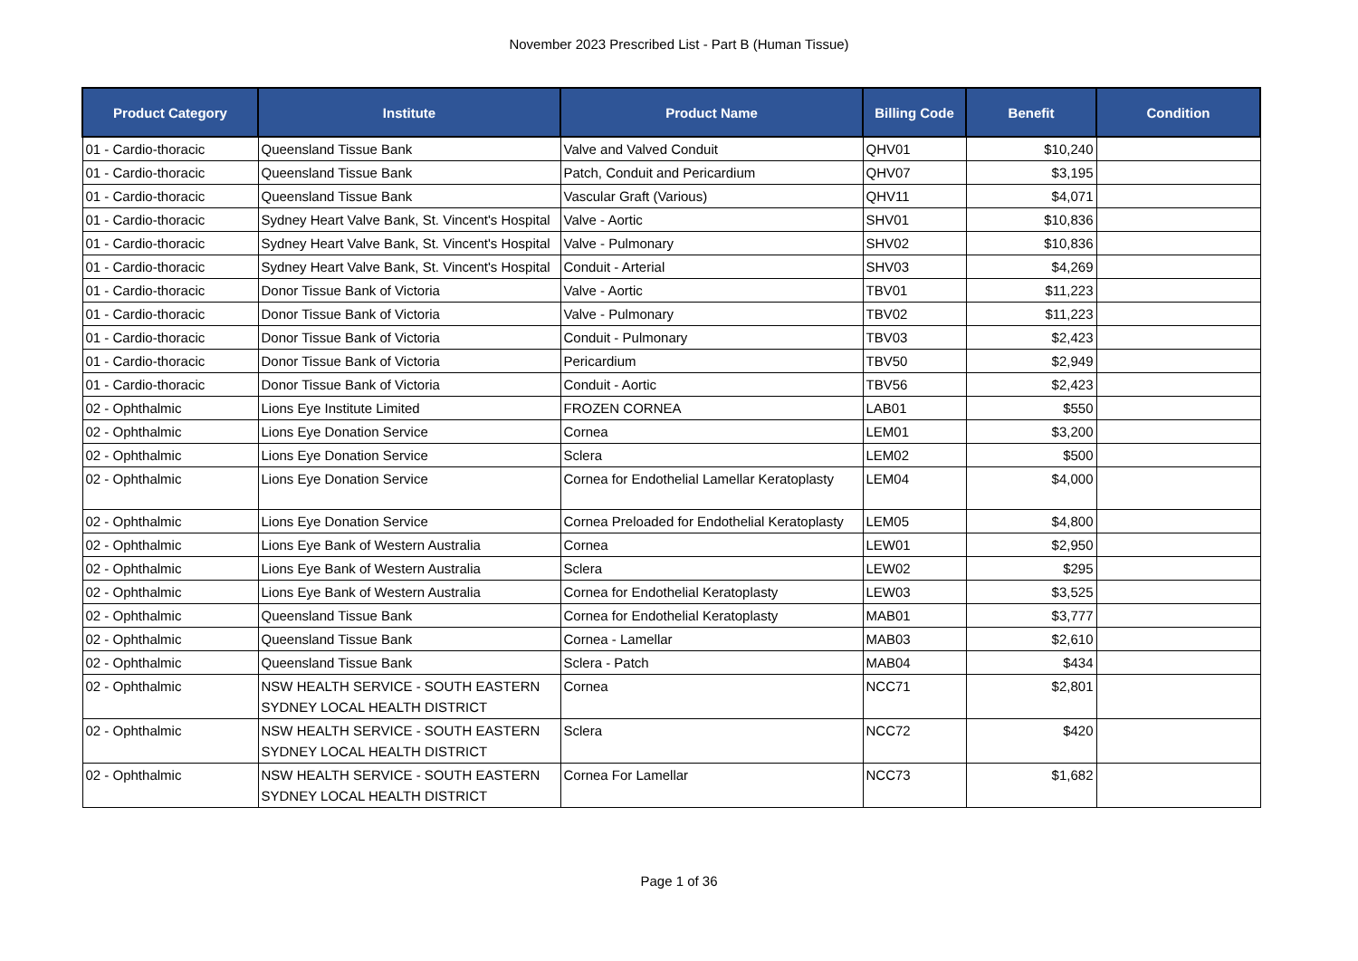November 2023 Prescribed List - Part B (Human Tissue)
| Product Category | Institute | Product Name | Billing Code | Benefit | Condition |
| --- | --- | --- | --- | --- | --- |
| 01 - Cardio-thoracic | Queensland Tissue Bank | Valve and Valved Conduit | QHV01 | $10,240 | |
| 01 - Cardio-thoracic | Queensland Tissue Bank | Patch, Conduit and Pericardium | QHV07 | $3,195 | |
| 01 - Cardio-thoracic | Queensland Tissue Bank | Vascular Graft (Various) | QHV11 | $4,071 | |
| 01 - Cardio-thoracic | Sydney Heart Valve Bank, St. Vincent's Hospital | Valve - Aortic | SHV01 | $10,836 | |
| 01 - Cardio-thoracic | Sydney Heart Valve Bank, St. Vincent's Hospital | Valve - Pulmonary | SHV02 | $10,836 | |
| 01 - Cardio-thoracic | Sydney Heart Valve Bank, St. Vincent's Hospital | Conduit - Arterial | SHV03 | $4,269 | |
| 01 - Cardio-thoracic | Donor Tissue Bank of Victoria | Valve - Aortic | TBV01 | $11,223 | |
| 01 - Cardio-thoracic | Donor Tissue Bank of Victoria | Valve - Pulmonary | TBV02 | $11,223 | |
| 01 - Cardio-thoracic | Donor Tissue Bank of Victoria | Conduit - Pulmonary | TBV03 | $2,423 | |
| 01 - Cardio-thoracic | Donor Tissue Bank of Victoria | Pericardium | TBV50 | $2,949 | |
| 01 - Cardio-thoracic | Donor Tissue Bank of Victoria | Conduit - Aortic | TBV56 | $2,423 | |
| 02 - Ophthalmic | Lions Eye Institute Limited | FROZEN CORNEA | LAB01 | $550 | |
| 02 - Ophthalmic | Lions Eye Donation Service | Cornea | LEM01 | $3,200 | |
| 02 - Ophthalmic | Lions Eye Donation Service | Sclera | LEM02 | $500 | |
| 02 - Ophthalmic | Lions Eye Donation Service | Cornea for Endothelial Lamellar Keratoplasty | LEM04 | $4,000 | |
| 02 - Ophthalmic | Lions Eye Donation Service | Cornea Preloaded for Endothelial Keratoplasty | LEM05 | $4,800 | |
| 02 - Ophthalmic | Lions Eye Bank of Western Australia | Cornea | LEW01 | $2,950 | |
| 02 - Ophthalmic | Lions Eye Bank of Western Australia | Sclera | LEW02 | $295 | |
| 02 - Ophthalmic | Lions Eye Bank of Western Australia | Cornea for Endothelial Keratoplasty | LEW03 | $3,525 | |
| 02 - Ophthalmic | Queensland Tissue Bank | Cornea for Endothelial Keratoplasty | MAB01 | $3,777 | |
| 02 - Ophthalmic | Queensland Tissue Bank | Cornea - Lamellar | MAB03 | $2,610 | |
| 02 - Ophthalmic | Queensland Tissue Bank | Sclera - Patch | MAB04 | $434 | |
| 02 - Ophthalmic | NSW HEALTH SERVICE - SOUTH EASTERN SYDNEY LOCAL HEALTH DISTRICT | Cornea | NCC71 | $2,801 | |
| 02 - Ophthalmic | NSW HEALTH SERVICE - SOUTH EASTERN SYDNEY LOCAL HEALTH DISTRICT | Sclera | NCC72 | $420 | |
| 02 - Ophthalmic | NSW HEALTH SERVICE - SOUTH EASTERN SYDNEY LOCAL HEALTH DISTRICT | Cornea For Lamellar | NCC73 | $1,682 | |
Page 1 of 36